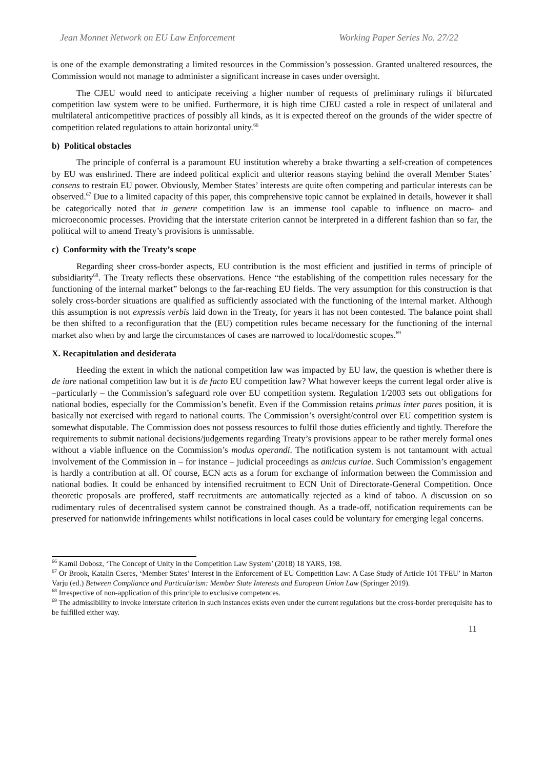Jean Monnet Network on EU Law Enforcement Working Paper Series No. 27/22
is one of the example demonstrating a limited resources in the Commission’s possession. Granted unaltered resources, the Commission would not manage to administer a significant increase in cases under oversight.
The CJEU would need to anticipate receiving a higher number of requests of preliminary rulings if bifurcated competition law system were to be unified. Furthermore, it is high time CJEU casted a role in respect of unilateral and multilateral anticompetitive practices of possibly all kinds, as it is expected thereof on the grounds of the wider spectre of competition related regulations to attain horizontal unity.<sup>66</sup>
b) Political obstacles
The principle of conferral is a paramount EU institution whereby a brake thwarting a self-creation of competences by EU was enshrined. There are indeed political explicit and ulterior reasons staying behind the overall Member States’ consens to restrain EU power. Obviously, Member States’ interests are quite often competing and particular interests can be observed.<sup>67</sup> Due to a limited capacity of this paper, this comprehensive topic cannot be explained in details, however it shall be categorically noted that in genere competition law is an immense tool capable to influence on macro- and microeconomic processes. Providing that the interstate criterion cannot be interpreted in a different fashion than so far, the political will to amend Treaty’s provisions is unmissable.
c) Conformity with the Treaty’s scope
Regarding sheer cross-border aspects, EU contribution is the most efficient and justified in terms of principle of subsidiarity<sup>68</sup>. The Treaty reflects these observations. Hence “the establishing of the competition rules necessary for the functioning of the internal market” belongs to the far-reaching EU fields. The very assumption for this construction is that solely cross-border situations are qualified as sufficiently associated with the functioning of the internal market. Although this assumption is not expressis verbis laid down in the Treaty, for years it has not been contested. The balance point shall be then shifted to a reconfiguration that the (EU) competition rules became necessary for the functioning of the internal market also when by and large the circumstances of cases are narrowed to local/domestic scopes.<sup>69</sup>
X. Recapitulation and desiderata
Heeding the extent in which the national competition law was impacted by EU law, the question is whether there is de iure national competition law but it is de facto EU competition law? What however keeps the current legal order alive is –particularly – the Commission’s safeguard role over EU competition system. Regulation 1/2003 sets out obligations for national bodies, especially for the Commission’s benefit. Even if the Commission retains primus inter pares position, it is basically not exercised with regard to national courts. The Commission’s oversight/control over EU competition system is somewhat disputable. The Commission does not possess resources to fulfil those duties efficiently and tightly. Therefore the requirements to submit national decisions/judgements regarding Treaty’s provisions appear to be rather merely formal ones without a viable influence on the Commission’s modus operandi. The notification system is not tantamount with actual involvement of the Commission in – for instance – judicial proceedings as amicus curiae. Such Commission’s engagement is hardly a contribution at all. Of course, ECN acts as a forum for exchange of information between the Commission and national bodies. It could be enhanced by intensified recruitment to ECN Unit of Directorate-General Competition. Once theoretic proposals are proffered, staff recruitments are automatically rejected as a kind of taboo. A discussion on so rudimentary rules of decentralised system cannot be constrained though. As a trade-off, notification requirements can be preserved for nationwide infringements whilst notifications in local cases could be voluntary for emerging legal concerns.
<sup>66</sup> Kamil Dobosz, ‘The Concept of Unity in the Competition Law System’ (2018) 18 YARS, 198.
<sup>67</sup> Or Brook, Katalin Cseres, ‘Member States’ Interest in the Enforcement of EU Competition Law: A Case Study of Article 101 TFEU’ in Marton Varju (ed.) Between Compliance and Particularism: Member State Interests and European Union Law (Springer 2019).
<sup>68</sup> Irrespective of non-application of this principle to exclusive competences.
<sup>69</sup> The admissibility to invoke interstate criterion in such instances exists even under the current regulations but the cross-border prerequisite has to be fulfilled either way.
11